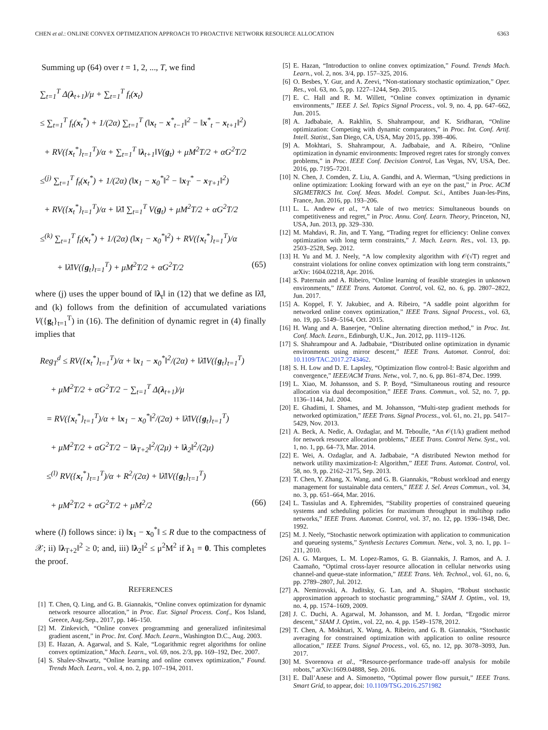CHEN et al.: ONLINE CONVEX OPTIMIZATION APPROACH TO PROACTIVE NETWORK RESOURCE ALLOCATION 6363
Summing up (64) over t = 1, 2, ..., T, we find
∑<sub>t=1</sub><sup>T</sup> Δ(λ<sub>t+1</sub>)/μ + ∑<sub>t=1</sub><sup>T</sup> f<sub>t</sub>(x<sub>t</sub>)
≤ ∑<sub>t=1</sub><sup>T</sup> f<sub>t</sub>(x<sub>t</sub><sup>*</sup>) + 1/(2α) ∑<sub>t=1</sub><sup>T</sup> (‖x<sub>t</sub> − x<sup>*</sup><sub>t−1</sub>‖<sup>2</sup> − ‖x<sup>*</sup><sub>t</sub> − x<sub>t+1</sub>‖<sup>2</sup>)
+ RV({x<sub>t</sub><sup>*</sup>}<sub>t=1</sub><sup>T</sup>)/α + ∑<sub>t=1</sub><sup>T</sup> ‖λ<sub>t+1</sub>‖V(g<sub>t</sub>) + μM<sup>2</sup>T/2 + αG<sup>2</sup>T/2
≤<sup>(j)</sup> ∑<sub>t=1</sub><sup>T</sup> f<sub>t</sub>(x<sub>t</sub><sup>*</sup>) + 1/(2α) (‖x<sub>1</sub> − x<sub>0</sub><sup>*</sup>‖<sup>2</sup> − ‖x<sub>T</sub><sup>*</sup> − x<sub>T+1</sub>‖<sup>2</sup>)
+ RV({x<sub>t</sub><sup>*</sup>}<sub>t=1</sub><sup>T</sup>)/α + ‖λ̄‖ ∑<sub>t=1</sub><sup>T</sup> V(g<sub>t</sub>) + μM<sup>2</sup>T/2 + αG<sup>2</sup>T/2
≤<sup>(k)</sup> ∑<sub>t=1</sub><sup>T</sup> f<sub>t</sub>(x<sub>t</sub><sup>*</sup>) + 1/(2α) (‖x<sub>1</sub> − x<sub>0</sub><sup>*</sup>‖<sup>2</sup>) + RV({x<sub>t</sub><sup>*</sup>}<sub>t=1</sub><sup>T</sup>)/α
+ ‖λ̄‖V({g<sub>t</sub>}<sub>t=1</sub><sup>T</sup>) + μM<sup>2</sup>T/2 + αG<sup>2</sup>T/2 (65)
where (j) uses the upper bound of ‖λ<sub>t</sub>‖ in (12) that we define as ‖λ̄‖, and (k) follows from the definition of accumulated variations V({g<sub>t</sub>}<sub>t=1</sub><sup>T</sup>) in (16). The definition of dynamic regret in (4) finally implies that
Reg<sub>T</sub><sup>d</sup> ≤ RV({x<sub>t</sub><sup>*</sup>}<sub>t=1</sub><sup>T</sup>)/α + ‖x<sub>1</sub> − x<sub>0</sub><sup>*</sup>‖<sup>2</sup>/(2α) + ‖λ̄‖V({g<sub>t</sub>}<sub>t=1</sub><sup>T</sup>)
+ μM<sup>2</sup>T/2 + αG<sup>2</sup>T/2 − ∑<sub>t=1</sub><sup>T</sup> Δ(λ<sub>t+1</sub>)/μ
= RV({x<sub>t</sub><sup>*</sup>}<sub>t=1</sub><sup>T</sup>)/α + ‖x<sub>1</sub> − x<sub>0</sub><sup>*</sup>‖<sup>2</sup>/(2α) + ‖λ̄‖V({g<sub>t</sub>}<sub>t=1</sub><sup>T</sup>)
+ μM<sup>2</sup>T/2 + αG<sup>2</sup>T/2 − ‖λ<sub>T+2</sub>‖<sup>2</sup>/(2μ) + ‖λ<sub>2</sub>‖<sup>2</sup>/(2μ)
≤<sup>(l)</sup> RV({x<sub>t</sub><sup>*</sup>}<sub>t=1</sub><sup>T</sup>)/α + R<sup>2</sup>/(2α) + ‖λ̄‖V({g<sub>t</sub>}<sub>t=1</sub><sup>T</sup>)
+ μM<sup>2</sup>T/2 + αG<sup>2</sup>T/2 + μM<sup>2</sup>/2 (66)
where (l) follows since: i) ‖x<sub>1</sub> − x<sub>0</sub><sup>*</sup>‖ ≤ R due to the compactness of 𝒳; ii) ‖λ<sub>T+2</sub>‖<sup>2</sup> ≥ 0; and, iii) ‖λ<sub>2</sub>‖<sup>2</sup> ≤ μ<sup>2</sup>M<sup>2</sup> if λ<sub>1</sub> = 0. This completes the proof.
REFERENCES
[1] T. Chen, Q. Ling, and G. B. Giannakis, “Online convex optimization for dynamic network resource allocation,” in Proc. Eur. Signal Process. Conf., Kos Island, Greece, Aug./Sep., 2017, pp. 146–150.
[2] M. Zinkevich, “Online convex programming and generalized infinitesimal gradient ascent,” in Proc. Int. Conf. Mach. Learn., Washington D.C., Aug. 2003.
[3] E. Hazan, A. Agarwal, and S. Kale, “Logarithmic regret algorithms for online convex optimization,” Mach. Learn., vol. 69, nos. 2/3, pp. 169–192, Dec. 2007.
[4] S. Shalev-Shwartz, “Online learning and online convex optimization,” Found. Trends Mach. Learn., vol. 4, no. 2, pp. 107–194, 2011.
[5] E. Hazan, “Introduction to online convex optimization,” Found. Trends Mach. Learn., vol. 2, nos. 3/4, pp. 157–325, 2016.
[6] O. Besbes, Y. Gur, and A. Zeevi, “Non-stationary stochastic optimization,” Oper. Res., vol. 63, no. 5, pp. 1227–1244, Sep. 2015.
[7] E. C. Hall and R. M. Willett, “Online convex optimization in dynamic environments,” IEEE J. Sel. Topics Signal Process., vol. 9, no. 4, pp. 647–662, Jun. 2015.
[8] A. Jadbabaie, A. Rakhlin, S. Shahrampour, and K. Sridharan, “Online optimization: Competing with dynamic comparators,” in Proc. Int. Conf. Artif. Intell. Statist., San Diego, CA, USA, May 2015, pp. 398–406.
[9] A. Mokhtari, S. Shahrampour, A. Jadbabaie, and A. Ribeiro, “Online optimization in dynamic environments: Improved regret rates for strongly convex problems,” in Proc. IEEE Conf. Decision Control, Las Vegas, NV, USA, Dec. 2016, pp. 7195–7201.
[10] N. Chen, J. Comden, Z. Liu, A. Gandhi, and A. Wierman, “Using predictions in online optimization: Looking forward with an eye on the past,” in Proc. ACM SIGMETRICS Int. Conf. Meas. Model. Comput. Sci., Antibes Juan-les-Pins, France, Jun. 2016, pp. 193–206.
[11] L. L. Andrew et al., “A tale of two metrics: Simultaneous bounds on competitiveness and regret,” in Proc. Annu. Conf. Learn. Theory, Princeton, NJ, USA, Jun. 2013, pp. 329–330.
[12] M. Mahdavi, R. Jin, and T. Yang, “Trading regret for efficiency: Online convex optimization with long term constraints,” J. Mach. Learn. Res., vol. 13, pp. 2503–2528, Sep. 2012.
[13] H. Yu and M. J. Neely, “A low complexity algorithm with 𝒪(√T) regret and constraint violations for online convex optimization with long term constraints,” arXiv: 1604.02218, Apr. 2016.
[14] S. Paternain and A. Ribeiro, “Online learning of feasible strategies in unknown environments,” IEEE Trans. Automat. Control, vol. 62, no. 6, pp. 2807–2822, Jun. 2017.
[15] A. Koppel, F. Y. Jakubiec, and A. Ribeiro, “A saddle point algorithm for networked online convex optimization,” IEEE Trans. Signal Process., vol. 63, no. 19, pp. 5149–5164, Oct. 2015.
[16] H. Wang and A. Banerjee, “Online alternating direction method,” in Proc. Int. Conf. Mach. Learn., Edinburgh, U.K., Jun. 2012, pp. 1119–1126.
[17] S. Shahrampour and A. Jadbabaie, “Distributed online optimization in dynamic environments using mirror descent,” IEEE Trans. Automat. Control, doi: 10.1109/TAC.2017.2743462.
[18] S. H. Low and D. E. Lapsley, “Optimization flow control-I: Basic algorithm and convergence,” IEEE/ACM Trans. Netw., vol. 7, no. 6, pp. 861–874, Dec. 1999.
[19] L. Xiao, M. Johansson, and S. P. Boyd, “Simultaneous routing and resource allocation via dual decomposition,” IEEE Trans. Commun., vol. 52, no. 7, pp. 1136–1144, Jul. 2004.
[20] E. Ghadimi, I. Shames, and M. Johansson, “Multi-step gradient methods for networked optimization,” IEEE Trans. Signal Process., vol. 61, no. 21, pp. 5417–5429, Nov. 2013.
[21] A. Beck, A. Nedic, A. Ozdaglar, and M. Teboulle, “An 𝒪(1/k) gradient method for network resource allocation problems,” IEEE Trans. Control Netw. Syst., vol. 1, no. 1, pp. 64–73, Mar. 2014.
[22] E. Wei, A. Ozdaglar, and A. Jadbabaie, “A distributed Newton method for network utility maximization-I: Algorithm,” IEEE Trans. Automat. Control, vol. 58, no. 9, pp. 2162–2175, Sep. 2013.
[23] T. Chen, Y. Zhang, X. Wang, and G. B. Giannakis, “Robust workload and energy management for sustainable data centers,” IEEE J. Sel. Areas Commun., vol. 34, no. 3, pp. 651–664, Mar. 2016.
[24] L. Tassiulas and A. Ephremides, “Stability properties of constrained queueing systems and scheduling policies for maximum throughput in multihop radio networks,” IEEE Trans. Automat. Control, vol. 37, no. 12, pp. 1936–1948, Dec. 1992.
[25] M. J. Neely, “Stochastic network optimization with application to communication and queueing systems,” Synthesis Lectures Commun. Netw., vol. 3, no. 1, pp. 1–211, 2010.
[26] A. G. Marques, L. M. Lopez-Ramos, G. B. Giannakis, J. Ramos, and A. J. Caamaño, “Optimal cross-layer resource allocation in cellular networks using channel-and queue-state information,” IEEE Trans. Veh. Technol., vol. 61, no. 6, pp. 2789–2807, Jul. 2012.
[27] A. Nemirovski, A. Juditsky, G. Lan, and A. Shapiro, “Robust stochastic approximation approach to stochastic programming,” SIAM J. Optim., vol. 19, no. 4, pp. 1574–1609, 2009.
[28] J. C. Duchi, A. Agarwal, M. Johansson, and M. I. Jordan, “Ergodic mirror descent,” SIAM J. Optim., vol. 22, no. 4, pp. 1549–1578, 2012.
[29] T. Chen, A. Mokhtari, X. Wang, A. Ribeiro, and G. B. Giannakis, “Stochastic averaging for constrained optimization with application to online resource allocation,” IEEE Trans. Signal Process., vol. 65, no. 12, pp. 3078–3093, Jun. 2017.
[30] M. Svorenova et al., “Resource-performance trade-off analysis for mobile robots,” arXiv:1609.04888, Sep. 2016.
[31] E. Dall’Anese and A. Simonetto, “Optimal power flow pursuit,” IEEE Trans. Smart Grid, to appear, doi: 10.1109/TSG.2016.2571982